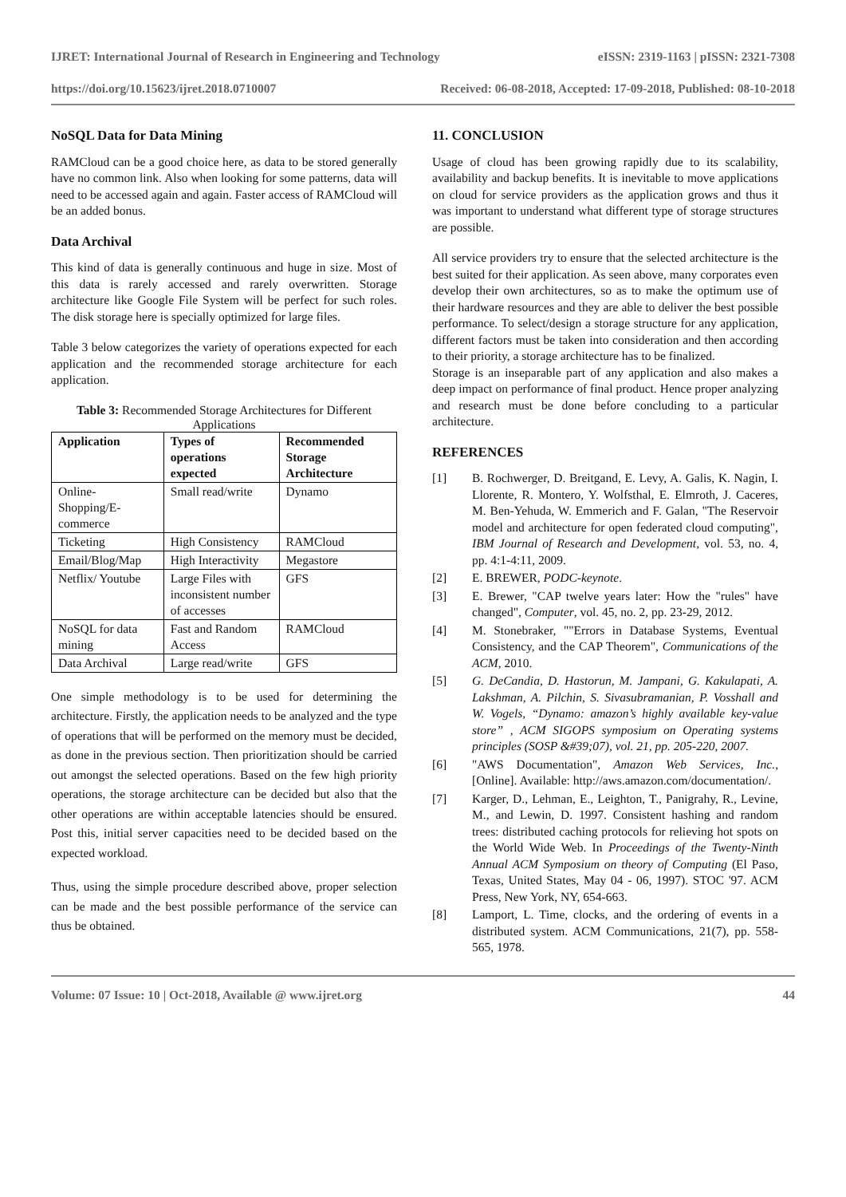IJRET: International Journal of Research in Engineering and Technology eISSN: 2319-1163 | pISSN: 2321-7308
https://doi.org/10.15623/ijret.2018.0710007 Received: 06-08-2018, Accepted: 17-09-2018, Published: 08-10-2018
NoSQL Data for Data Mining
RAMCloud can be a good choice here, as data to be stored generally have no common link. Also when looking for some patterns, data will need to be accessed again and again. Faster access of RAMCloud will be an added bonus.
Data Archival
This kind of data is generally continuous and huge in size. Most of this data is rarely accessed and rarely overwritten. Storage architecture like Google File System will be perfect for such roles. The disk storage here is specially optimized for large files.
Table 3 below categorizes the variety of operations expected for each application and the recommended storage architecture for each application.
Table 3: Recommended Storage Architectures for Different Applications
| Application | Types of operations expected | Recommended Storage Architecture |
| --- | --- | --- |
| Online-Shopping/E-commerce | Small read/write | Dynamo |
| Ticketing | High Consistency | RAMCloud |
| Email/Blog/Map | High Interactivity | Megastore |
| Netflix/ Youtube | Large Files with inconsistent number of accesses | GFS |
| NoSQL for data mining | Fast and Random Access | RAMCloud |
| Data Archival | Large read/write | GFS |
One simple methodology is to be used for determining the architecture. Firstly, the application needs to be analyzed and the type of operations that will be performed on the memory must be decided, as done in the previous section. Then prioritization should be carried out amongst the selected operations. Based on the few high priority operations, the storage architecture can be decided but also that the other operations are within acceptable latencies should be ensured. Post this, initial server capacities need to be decided based on the expected workload.
Thus, using the simple procedure described above, proper selection can be made and the best possible performance of the service can thus be obtained.
11. CONCLUSION
Usage of cloud has been growing rapidly due to its scalability, availability and backup benefits. It is inevitable to move applications on cloud for service providers as the application grows and thus it was important to understand what different type of storage structures are possible.
All service providers try to ensure that the selected architecture is the best suited for their application. As seen above, many corporates even develop their own architectures, so as to make the optimum use of their hardware resources and they are able to deliver the best possible performance. To select/design a storage structure for any application, different factors must be taken into consideration and then according to their priority, a storage architecture has to be finalized.
Storage is an inseparable part of any application and also makes a deep impact on performance of final product. Hence proper analyzing and research must be done before concluding to a particular architecture.
REFERENCES
[1] B. Rochwerger, D. Breitgand, E. Levy, A. Galis, K. Nagin, I. Llorente, R. Montero, Y. Wolfsthal, E. Elmroth, J. Caceres, M. Ben-Yehuda, W. Emmerich and F. Galan, "The Reservoir model and architecture for open federated cloud computing", IBM Journal of Research and Development, vol. 53, no. 4, pp. 4:1-4:11, 2009.
[2] E. BREWER, PODC-keynote.
[3] E. Brewer, "CAP twelve years later: How the "rules" have changed", Computer, vol. 45, no. 2, pp. 23-29, 2012.
[4] M. Stonebraker, ""Errors in Database Systems, Eventual Consistency, and the CAP Theorem", Communications of the ACM, 2010.
[5] G. DeCandia, D. Hastorun, M. Jampani, G. Kakulapati, A. Lakshman, A. Pilchin, S. Sivasubramanian, P. Vosshall and W. Vogels, “Dynamo: amazon’s highly available key-value store” , ACM SIGOPS symposium on Operating systems principles (SOSP &#39;07), vol. 21, pp. 205-220, 2007.
[6] "AWS Documentation", Amazon Web Services, Inc., [Online]. Available: http://aws.amazon.com/documentation/.
[7] Karger, D., Lehman, E., Leighton, T., Panigrahy, R., Levine, M., and Lewin, D. 1997. Consistent hashing and random trees: distributed caching protocols for relieving hot spots on the World Wide Web. In Proceedings of the Twenty-Ninth Annual ACM Symposium on theory of Computing (El Paso, Texas, United States, May 04 - 06, 1997). STOC '97. ACM Press, New York, NY, 654-663.
[8] Lamport, L. Time, clocks, and the ordering of events in a distributed system. ACM Communications, 21(7), pp. 558- 565, 1978.
Volume: 07 Issue: 10 | Oct-2018, Available @ www.ijret.org 44